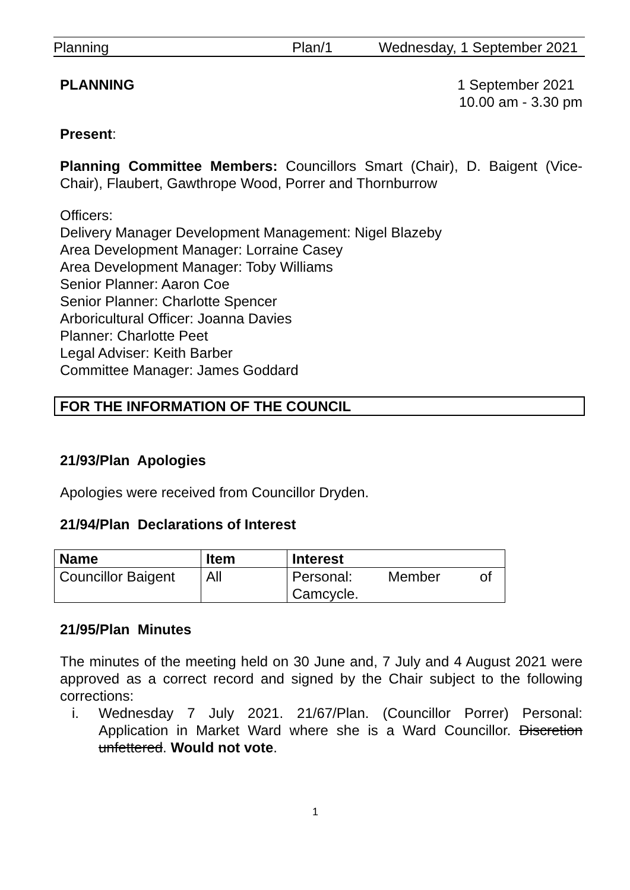Planning Plan/1 Wednesday, 1 September 2021
PLANNING 1 September 2021
10.00 am - 3.30 pm
Present:
Planning Committee Members: Councillors Smart (Chair), D. Baigent (Vice-Chair), Flaubert, Gawthrope Wood, Porrer and Thornburrow
Officers:
Delivery Manager Development Management: Nigel Blazeby
Area Development Manager: Lorraine Casey
Area Development Manager: Toby Williams
Senior Planner: Aaron Coe
Senior Planner: Charlotte Spencer
Arboricultural Officer: Joanna Davies
Planner: Charlotte Peet
Legal Adviser: Keith Barber
Committee Manager: James Goddard
FOR THE INFORMATION OF THE COUNCIL
21/93/Plan Apologies
Apologies were received from Councillor Dryden.
21/94/Plan Declarations of Interest
| Name | Item | Interest |
| --- | --- | --- |
| Councillor Baigent | All | Personal: Member of Camcycle. |
21/95/Plan Minutes
The minutes of the meeting held on 30 June and, 7 July and 4 August 2021 were approved as a correct record and signed by the Chair subject to the following corrections:
i. Wednesday 7 July 2021. 21/67/Plan. (Councillor Porrer) Personal: Application in Market Ward where she is a Ward Councillor. Discretion unfettered. Would not vote.
1